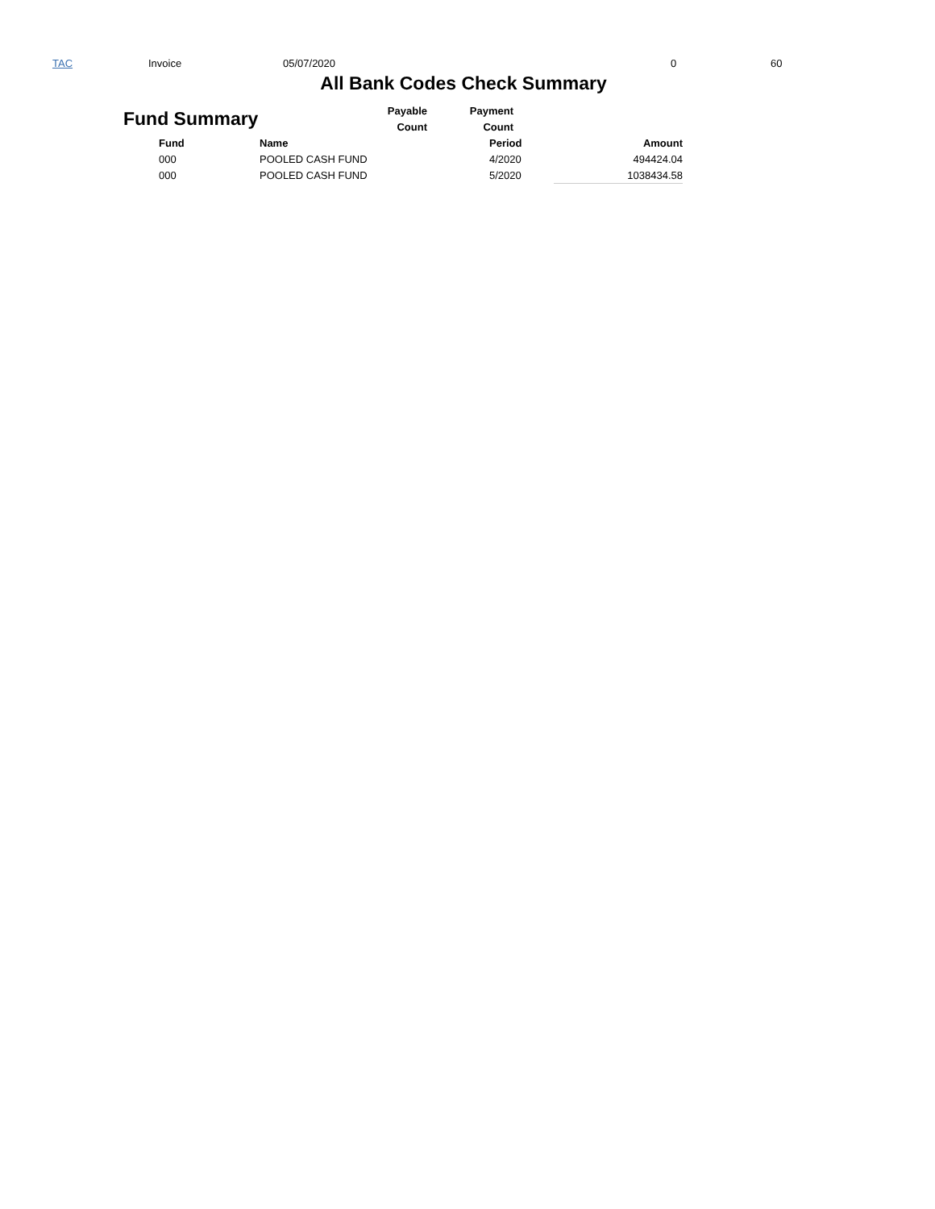TAC Invoice 05/07/2020 0 60
All Bank Codes Check Summary
| | Fund Summary | Payable | Payment |
| | | Count | Count |
| Fund | Name | Period | Amount |
| --- | --- | --- | --- |
| 000 | POOLED CASH FUND | 4/2020 | 494424.04 |
| 000 | POOLED CASH FUND | 5/2020 | 1038434.58 |